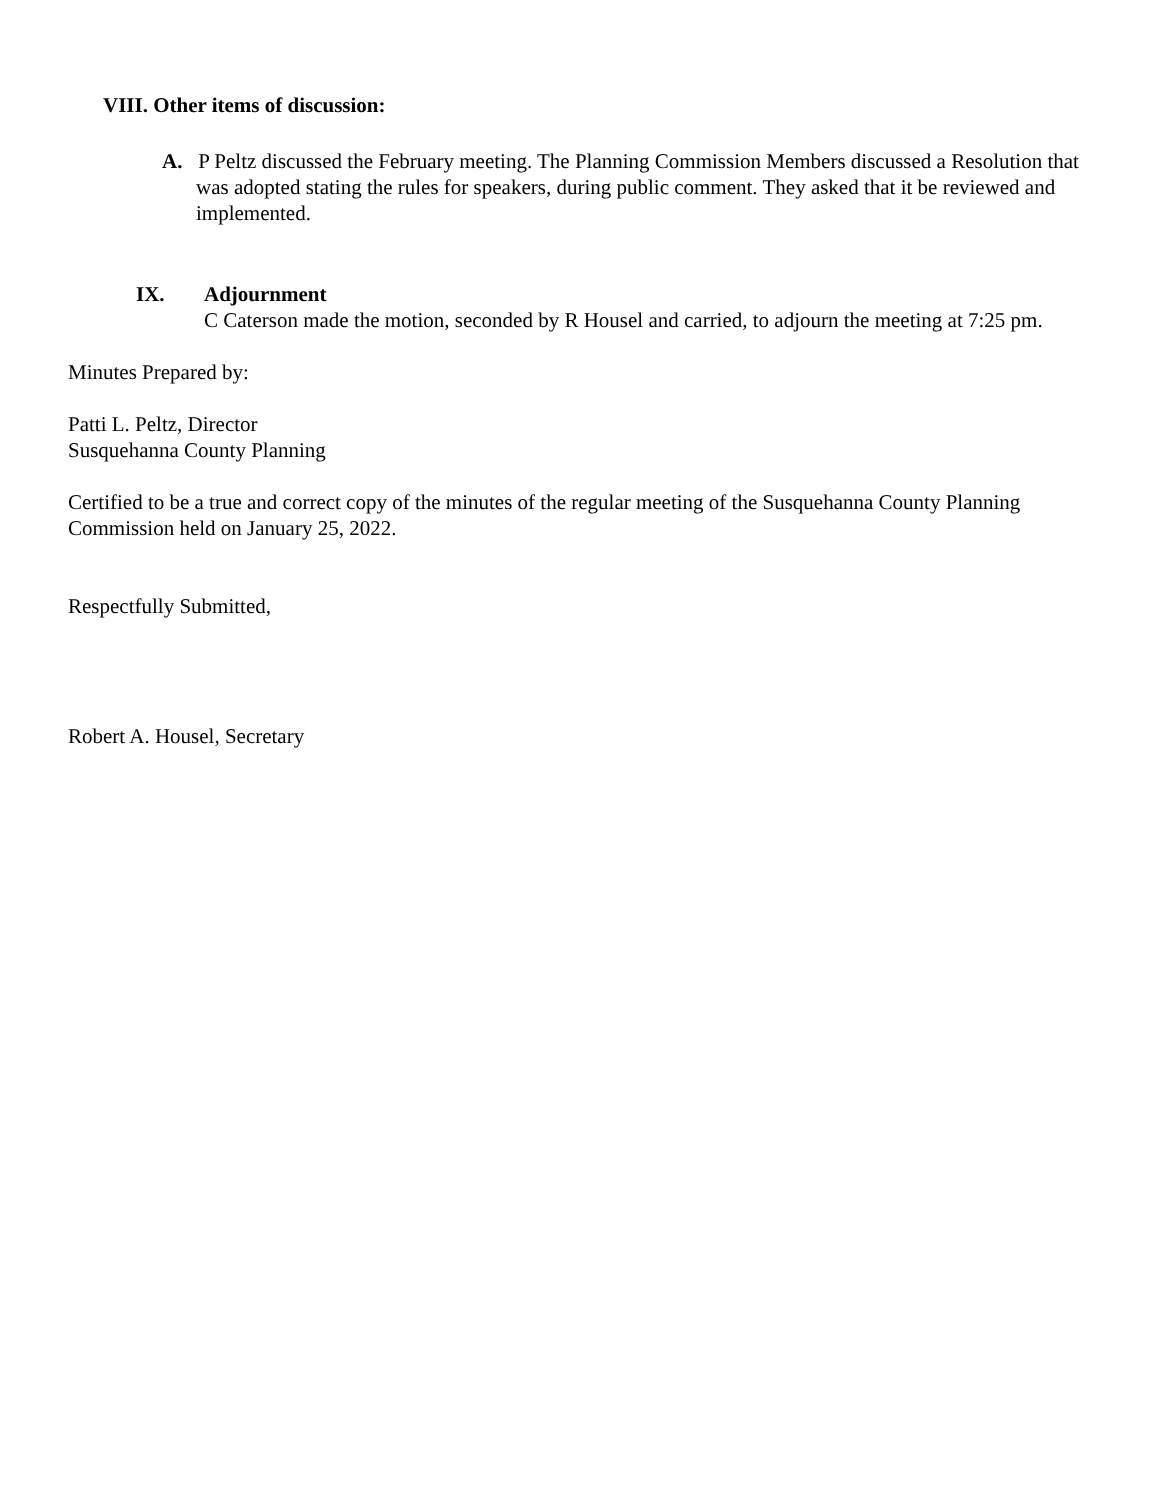VIII. Other items of discussion:
A. P Peltz discussed the February meeting. The Planning Commission Members discussed a Resolution that was adopted stating the rules for speakers, during public comment. They asked that it be reviewed and implemented.
IX. Adjournment
C Caterson made the motion, seconded by R Housel and carried, to adjourn the meeting at 7:25 pm.
Minutes Prepared by:
Patti L. Peltz, Director
Susquehanna County Planning
Certified to be a true and correct copy of the minutes of the regular meeting of the Susquehanna County Planning Commission held on January 25, 2022.
Respectfully Submitted,
Robert A. Housel, Secretary